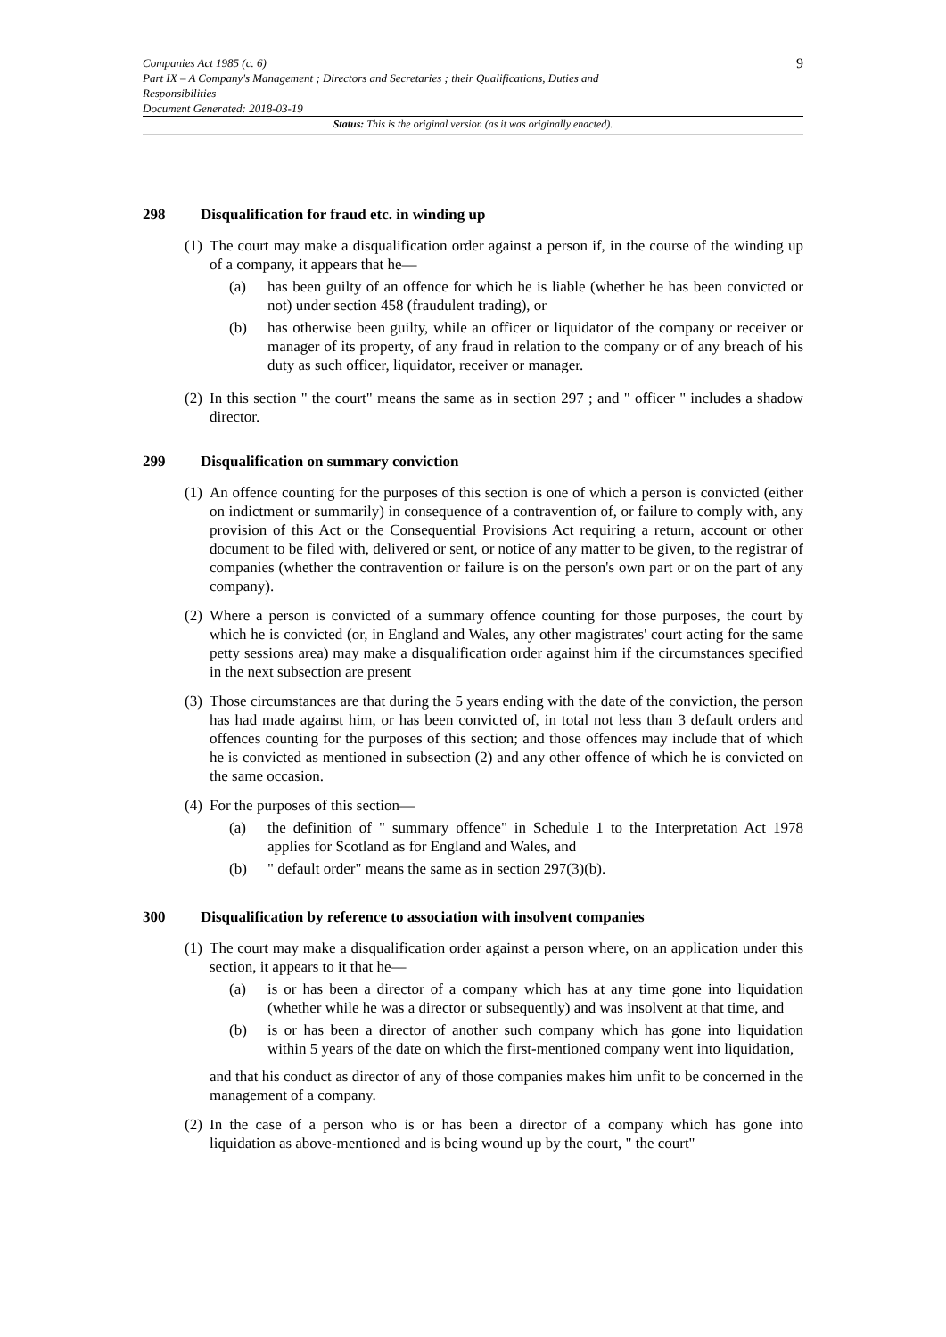Companies Act 1985 (c. 6)
Part IX – A Company's Management ; Directors and Secretaries ; their Qualifications, Duties and
Responsibilities
Document Generated: 2018-03-19
9
Status: This is the original version (as it was originally enacted).
298 Disqualification for fraud etc. in winding up
(1)
The court may make a disqualification order against a person if, in the course of the winding up of a company, it appears that he—
(a) has been guilty of an offence for which he is liable (whether he has been convicted or not) under section 458 (fraudulent trading), or
(b) has otherwise been guilty, while an officer or liquidator of the company or receiver or manager of its property, of any fraud in relation to the company or of any breach of his duty as such officer, liquidator, receiver or manager.
(2)
In this section " the court" means the same as in section 297 ; and " officer " includes a shadow director.
299 Disqualification on summary conviction
(1)
An offence counting for the purposes of this section is one of which a person is convicted (either on indictment or summarily) in consequence of a contravention of, or failure to comply with, any provision of this Act or the Consequential Provisions Act requiring a return, account or other document to be filed with, delivered or sent, or notice of any matter to be given, to the registrar of companies (whether the contravention or failure is on the person's own part or on the part of any company).
(2)
Where a person is convicted of a summary offence counting for those purposes, the court by which he is convicted (or, in England and Wales, any other magistrates' court acting for the same petty sessions area) may make a disqualification order against him if the circumstances specified in the next subsection are present
(3)
Those circumstances are that during the 5 years ending with the date of the conviction, the person has had made against him, or has been convicted of, in total not less than 3 default orders and offences counting for the purposes of this section; and those offences may include that of which he is convicted as mentioned in subsection (2) and any other offence of which he is convicted on the same occasion.
(4)
For the purposes of this section—
(a) the definition of " summary offence" in Schedule 1 to the Interpretation Act 1978 applies for Scotland as for England and Wales, and
(b) " default order" means the same as in section 297(3)(b).
300 Disqualification by reference to association with insolvent companies
(1)
The court may make a disqualification order against a person where, on an application under this section, it appears to it that he—
(a) is or has been a director of a company which has at any time gone into liquidation (whether while he was a director or subsequently) and was insolvent at that time, and
(b) is or has been a director of another such company which has gone into liquidation within 5 years of the date on which the first-mentioned company went into liquidation,
and that his conduct as director of any of those companies makes him unfit to be concerned in the management of a company.
(2)
In the case of a person who is or has been a director of a company which has gone into liquidation as above-mentioned and is being wound up by the court, " the court"